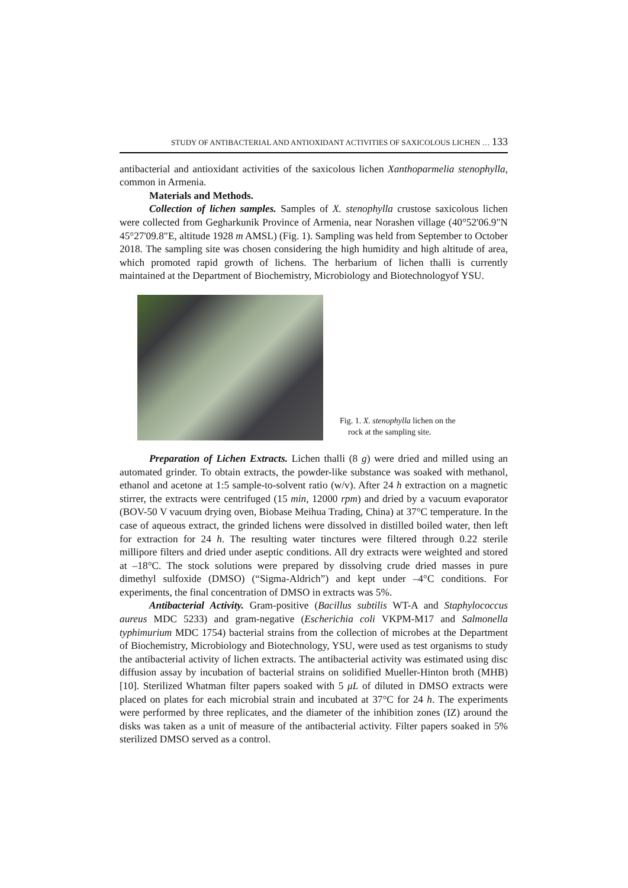STUDY OF ANTIBACTERIAL AND ANTIOXIDANT ACTIVITIES OF SAXICOLOUS LICHEN … 133
antibacterial and antioxidant activities of the saxicolous lichen Xanthoparmelia stenophylla, common in Armenia.
Materials and Methods.
Collection of lichen samples. Samples of X. stenophylla crustose saxicolous lichen were collected from Gegharkunik Province of Armenia, near Norashen village (40°52'06.9"N 45°27'09.8"E, altitude 1928 m AMSL) (Fig. 1). Sampling was held from September to October 2018. The sampling site was chosen considering the high humidity and high altitude of area, which promoted rapid growth of lichens. The herbarium of lichen thalli is currently maintained at the Department of Biochemistry, Microbiology and Biotechnologyof YSU.
Fig. 1. X. stenophylla lichen on the
rock at the sampling site.
Preparation of Lichen Extracts. Lichen thalli (8 g) were dried and milled using an automated grinder. To obtain extracts, the powder-like substance was soaked with methanol, ethanol and acetone at 1:5 sample-to-solvent ratio (w/v). After 24 h extraction on a magnetic stirrer, the extracts were centrifuged (15 min, 12000 rpm) and dried by a vacuum evaporator (BOV-50 V vacuum drying oven, Biobase Meihua Trading, China) at 37°C temperature. In the case of aqueous extract, the grinded lichens were dissolved in distilled boiled water, then left for extraction for 24 h. The resulting water tinctures were filtered through 0.22 sterile millipore filters and dried under aseptic conditions. All dry extracts were weighted and stored at –18°C. The stock solutions were prepared by dissolving crude dried masses in pure dimethyl sulfoxide (DMSO) (“Sigma-Aldrich”) and kept under –4°C conditions. For experiments, the final concentration of DMSO in extracts was 5%.
Antibacterial Activity. Gram-positive (Bacillus subtilis WT-A and Staphylo­coccus aureus MDC 5233) and gram-negative (Escherichia coli VKPM-M17 and Salmonella typhimurium MDC 1754) bacterial strains from the collection of microbes at the Department of Biochemistry, Microbiology and Biotechnology, YSU, were used as test organisms to study the antibacterial activity of lichen extracts. The antibacterial activity was estimated using disc diffusion assay by incubation of bacterial strains on solidified Mueller-Hinton broth (MHB) [10]. Sterilized Whatman filter papers soaked with 5 μL of diluted in DMSO extracts were placed on plates for each microbial strain and incubated at 37°C for 24 h. The experiments were performed by three replicates, and the diameter of the inhibition zones (IZ) around the disks was taken as a unit of measure of the antibacterial activity. Filter papers soaked in 5% sterilized DMSO served as a control.